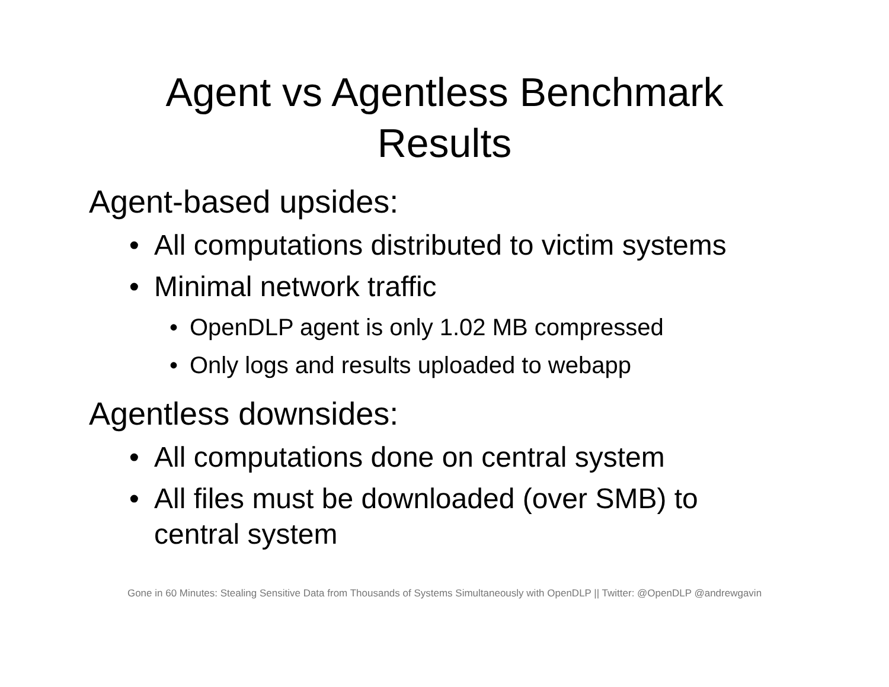Agent vs Agentless Benchmark
Results
Agent-based upsides:
• All computations distributed to victim systems
• Minimal network traffic
• OpenDLP agent is only 1.02 MB compressed
• Only logs and results uploaded to webapp
Agentless downsides:
• All computations done on central system
• All files must be downloaded (over SMB) to
central system
Gone in 60 Minutes: Stealing Sensitive Data from Thousands of Systems Simultaneously with OpenDLP || Twitter: @OpenDLP @andrewgavin